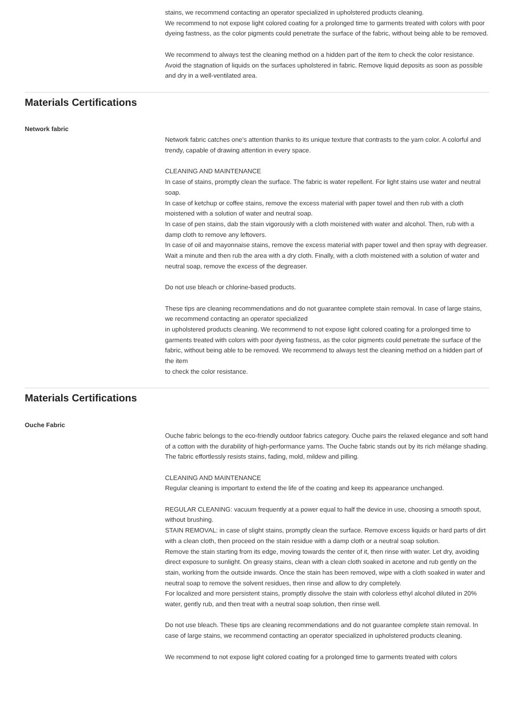stains, we recommend contacting an operator specialized in upholstered products cleaning.
We recommend to not expose light colored coating for a prolonged time to garments treated with colors with poor dyeing fastness, as the color pigments could penetrate the surface of the fabric, without being able to be removed.
We recommend to always test the cleaning method on a hidden part of the item to check the color resistance.
Avoid the stagnation of liquids on the surfaces upholstered in fabric. Remove liquid deposits as soon as possible and dry in a well-ventilated area.
Materials Certifications
Network fabric
Network fabric catches one’s attention thanks to its unique texture that contrasts to the yarn color. A colorful and trendy, capable of drawing attention in every space.
CLEANING AND MAINTENANCE
In case of stains, promptly clean the surface. The fabric is water repellent. For light stains use water and neutral soap.
In case of ketchup or coffee stains, remove the excess material with paper towel and then rub with a cloth moistened with a solution of water and neutral soap.
In case of pen stains, dab the stain vigorously with a cloth moistened with water and alcohol. Then, rub with a damp cloth to remove any leftovers.
In case of oil and mayonnaise stains, remove the excess material with paper towel and then spray with degreaser. Wait a minute and then rub the area with a dry cloth. Finally, with a cloth moistened with a solution of water and neutral soap, remove the excess of the degreaser.
Do not use bleach or chlorine-based products.
These tips are cleaning recommendations and do not guarantee complete stain removal. In case of large stains, we recommend contacting an operator specialized
in upholstered products cleaning. We recommend to not expose light colored coating for a prolonged time to garments treated with colors with poor dyeing fastness, as the color pigments could penetrate the surface of the fabric, without being able to be removed. We recommend to always test the cleaning method on a hidden part of the item
to check the color resistance.
Materials Certifications
Ouche Fabric
Ouche fabric belongs to the eco-friendly outdoor fabrics category. Ouche pairs the relaxed elegance and soft hand of a cotton with the durability of high-performance yarns. The Ouche fabric stands out by its rich mélange shading. The fabric effortlessly resists stains, fading, mold, mildew and pilling.
CLEANING AND MAINTENANCE
Regular cleaning is important to extend the life of the coating and keep its appearance unchanged.
REGULAR CLEANING: vacuum frequently at a power equal to half the device in use, choosing a smooth spout, without brushing.
STAIN REMOVAL: in case of slight stains, promptly clean the surface. Remove excess liquids or hard parts of dirt with a clean cloth, then proceed on the stain residue with a damp cloth or a neutral soap solution.
Remove the stain starting from its edge, moving towards the center of it, then rinse with water. Let dry, avoiding direct exposure to sunlight. On greasy stains, clean with a clean cloth soaked in acetone and rub gently on the stain, working from the outside inwards. Once the stain has been removed, wipe with a cloth soaked in water and neutral soap to remove the solvent residues, then rinse and allow to dry completely.
For localized and more persistent stains, promptly dissolve the stain with colorless ethyl alcohol diluted in 20% water, gently rub, and then treat with a neutral soap solution, then rinse well.
Do not use bleach. These tips are cleaning recommendations and do not guarantee complete stain removal. In case of large stains, we recommend contacting an operator specialized in upholstered products cleaning.
We recommend to not expose light colored coating for a prolonged time to garments treated with colors